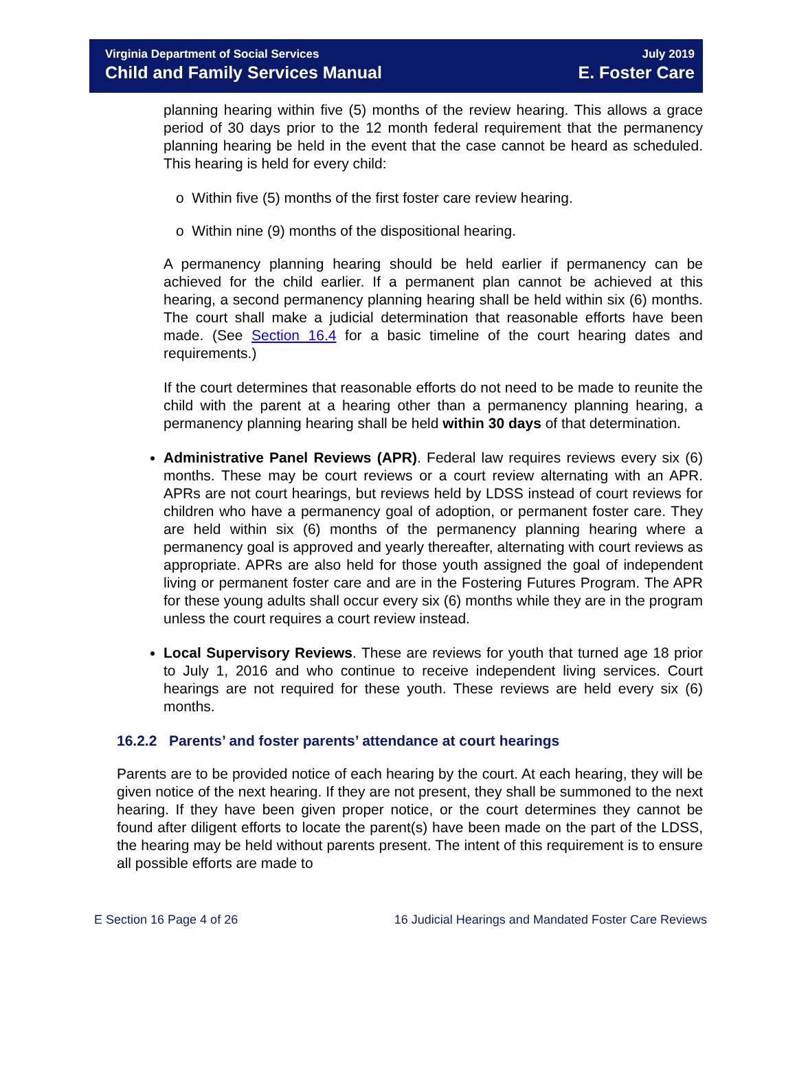Virginia Department of Social Services July 2019
Child and Family Services Manual E. Foster Care
planning hearing within five (5) months of the review hearing. This allows a grace period of 30 days prior to the 12 month federal requirement that the permanency planning hearing be held in the event that the case cannot be heard as scheduled. This hearing is held for every child:
o Within five (5) months of the first foster care review hearing.
o Within nine (9) months of the dispositional hearing.
A permanency planning hearing should be held earlier if permanency can be achieved for the child earlier. If a permanent plan cannot be achieved at this hearing, a second permanency planning hearing shall be held within six (6) months. The court shall make a judicial determination that reasonable efforts have been made. (See Section 16.4 for a basic timeline of the court hearing dates and requirements.)
If the court determines that reasonable efforts do not need to be made to reunite the child with the parent at a hearing other than a permanency planning hearing, a permanency planning hearing shall be held within 30 days of that determination.
Administrative Panel Reviews (APR). Federal law requires reviews every six (6) months. These may be court reviews or a court review alternating with an APR. APRs are not court hearings, but reviews held by LDSS instead of court reviews for children who have a permanency goal of adoption, or permanent foster care. They are held within six (6) months of the permanency planning hearing where a permanency goal is approved and yearly thereafter, alternating with court reviews as appropriate. APRs are also held for those youth assigned the goal of independent living or permanent foster care and are in the Fostering Futures Program. The APR for these young adults shall occur every six (6) months while they are in the program unless the court requires a court review instead.
Local Supervisory Reviews. These are reviews for youth that turned age 18 prior to July 1, 2016 and who continue to receive independent living services. Court hearings are not required for these youth. These reviews are held every six (6) months.
16.2.2 Parents’ and foster parents’ attendance at court hearings
Parents are to be provided notice of each hearing by the court. At each hearing, they will be given notice of the next hearing. If they are not present, they shall be summoned to the next hearing. If they have been given proper notice, or the court determines they cannot be found after diligent efforts to locate the parent(s) have been made on the part of the LDSS, the hearing may be held without parents present. The intent of this requirement is to ensure all possible efforts are made to
E Section 16 Page 4 of 26 16 Judicial Hearings and Mandated Foster Care Reviews